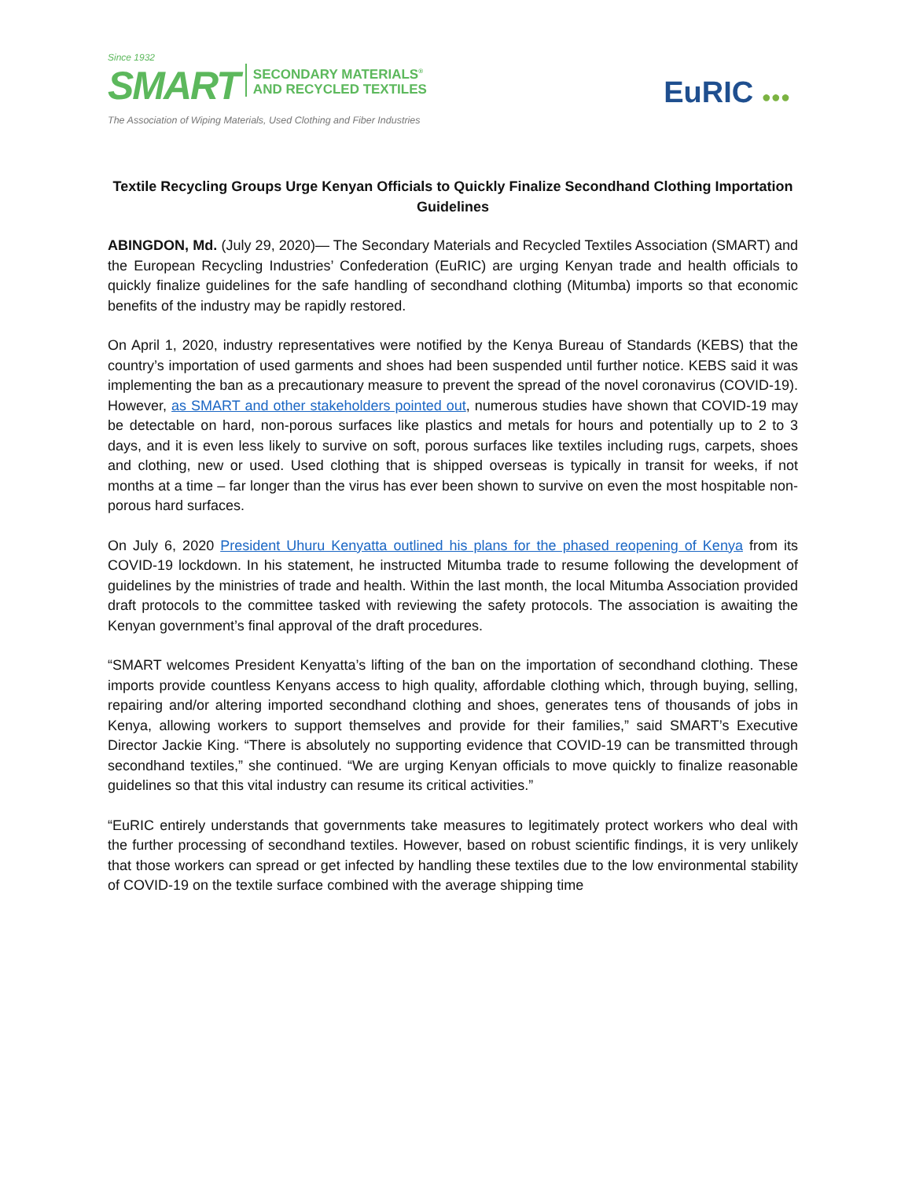Since 1932
SMART
SECONDARY MATERIALS<sup>®</sup>
AND RECYCLED TEXTILES
The Association of Wiping Materials, Used Clothing and Fiber Industries
EuRIC ●●●
Textile Recycling Groups Urge Kenyan Officials to Quickly Finalize Secondhand Clothing Importation Guidelines
ABINGDON, Md. (July 29, 2020)— The Secondary Materials and Recycled Textiles Association (SMART) and the European Recycling Industries’ Confederation (EuRIC) are urging Kenyan trade and health officials to quickly finalize guidelines for the safe handling of secondhand clothing (Mitumba) imports so that economic benefits of the industry may be rapidly restored.
On April 1, 2020, industry representatives were notified by the Kenya Bureau of Standards (KEBS) that the country’s importation of used garments and shoes had been suspended until further notice. KEBS said it was implementing the ban as a precautionary measure to prevent the spread of the novel coronavirus (COVID-19). However, as SMART and other stakeholders pointed out, numerous studies have shown that COVID-19 may be detectable on hard, non-porous surfaces like plastics and metals for hours and potentially up to 2 to 3 days, and it is even less likely to survive on soft, porous surfaces like textiles including rugs, carpets, shoes and clothing, new or used. Used clothing that is shipped overseas is typically in transit for weeks, if not months at a time – far longer than the virus has ever been shown to survive on even the most hospitable non-porous hard surfaces.
On July 6, 2020 President Uhuru Kenyatta outlined his plans for the phased reopening of Kenya from its COVID-19 lockdown. In his statement, he instructed Mitumba trade to resume following the development of guidelines by the ministries of trade and health. Within the last month, the local Mitumba Association provided draft protocols to the committee tasked with reviewing the safety protocols. The association is awaiting the Kenyan government’s final approval of the draft procedures.
“SMART welcomes President Kenyatta’s lifting of the ban on the importation of secondhand clothing. These imports provide countless Kenyans access to high quality, affordable clothing which, through buying, selling, repairing and/or altering imported secondhand clothing and shoes, generates tens of thousands of jobs in Kenya, allowing workers to support themselves and provide for their families,” said SMART’s Executive Director Jackie King. “There is absolutely no supporting evidence that COVID-19 can be transmitted through secondhand textiles,” she continued. “We are urging Kenyan officials to move quickly to finalize reasonable guidelines so that this vital industry can resume its critical activities.”
“EuRIC entirely understands that governments take measures to legitimately protect workers who deal with the further processing of secondhand textiles. However, based on robust scientific findings, it is very unlikely that those workers can spread or get infected by handling these textiles due to the low environmental stability of COVID-19 on the textile surface combined with the average shipping time